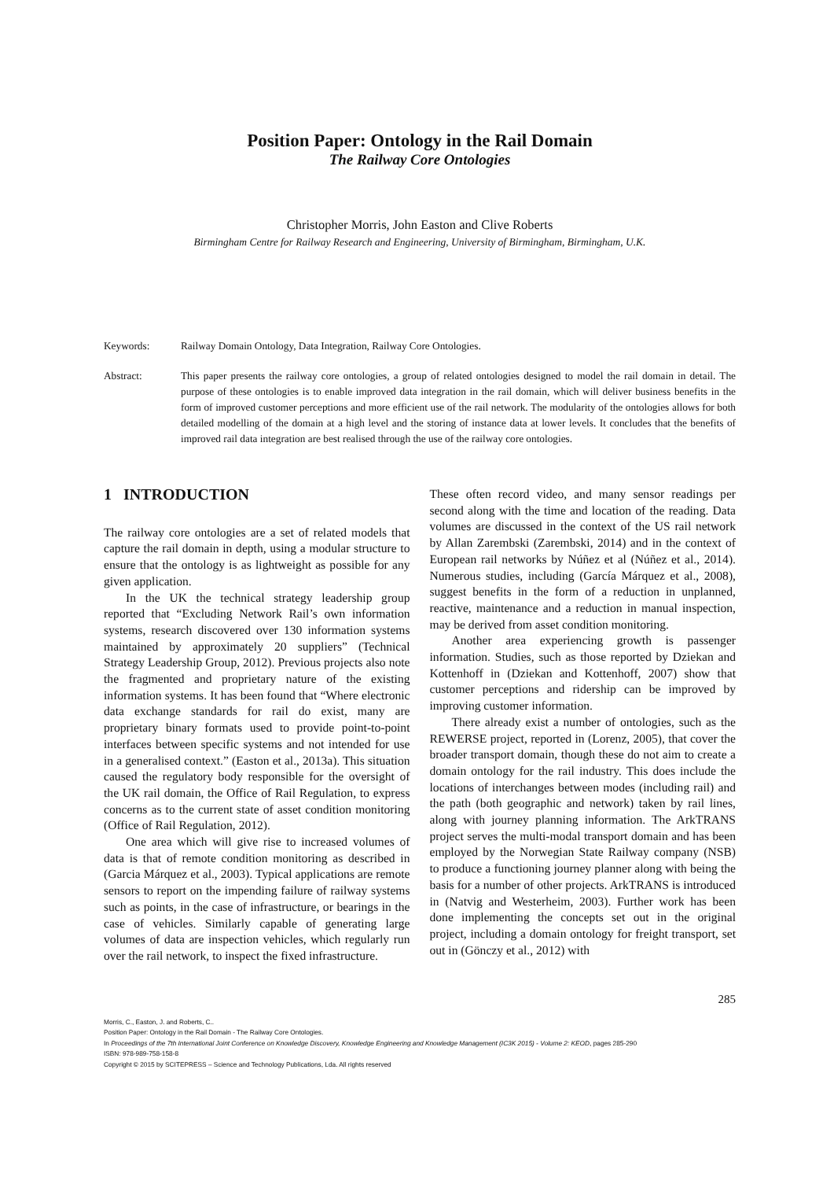Position Paper: Ontology in the Rail Domain
The Railway Core Ontologies
Christopher Morris, John Easton and Clive Roberts
Birmingham Centre for Railway Research and Engineering, University of Birmingham, Birmingham, U.K.
Keywords: Railway Domain Ontology, Data Integration, Railway Core Ontologies.
Abstract: This paper presents the railway core ontologies, a group of related ontologies designed to model the rail domain in detail. The purpose of these ontologies is to enable improved data integration in the rail domain, which will deliver business benefits in the form of improved customer perceptions and more efficient use of the rail network. The modularity of the ontologies allows for both detailed modelling of the domain at a high level and the storing of instance data at lower levels. It concludes that the benefits of improved rail data integration are best realised through the use of the railway core ontologies.
1 INTRODUCTION
The railway core ontologies are a set of related models that capture the rail domain in depth, using a modular structure to ensure that the ontology is as lightweight as possible for any given application.
In the UK the technical strategy leadership group reported that “Excluding Network Rail’s own information systems, research discovered over 130 information systems maintained by approximately 20 suppliers” (Technical Strategy Leadership Group, 2012). Previous projects also note the fragmented and proprietary nature of the existing information systems. It has been found that “Where electronic data exchange standards for rail do exist, many are proprietary binary formats used to provide point-to-point interfaces between specific systems and not intended for use in a generalised context.” (Easton et al., 2013a). This situation caused the regulatory body responsible for the oversight of the UK rail domain, the Office of Rail Regulation, to express concerns as to the current state of asset condition monitoring (Office of Rail Regulation, 2012).
One area which will give rise to increased volumes of data is that of remote condition monitoring as described in (Garcia Márquez et al., 2003). Typical applications are remote sensors to report on the impending failure of railway systems such as points, in the case of infrastructure, or bearings in the case of vehicles. Similarly capable of generating large volumes of data are inspection vehicles, which regularly run over the rail network, to inspect the fixed infrastructure.
These often record video, and many sensor readings per second along with the time and location of the reading. Data volumes are discussed in the context of the US rail network by Allan Zarembski (Zarembski, 2014) and in the context of European rail networks by Núñez et al (Núñez et al., 2014). Numerous studies, including (García Márquez et al., 2008), suggest benefits in the form of a reduction in unplanned, reactive, maintenance and a reduction in manual inspection, may be derived from asset condition monitoring.
Another area experiencing growth is passenger information. Studies, such as those reported by Dziekan and Kottenhoff in (Dziekan and Kottenhoff, 2007) show that customer perceptions and ridership can be improved by improving customer information.
There already exist a number of ontologies, such as the REWERSE project, reported in (Lorenz, 2005), that cover the broader transport domain, though these do not aim to create a domain ontology for the rail industry. This does include the locations of interchanges between modes (including rail) and the path (both geographic and network) taken by rail lines, along with journey planning information. The ArkTRANS project serves the multi-modal transport domain and has been employed by the Norwegian State Railway company (NSB) to produce a functioning journey planner along with being the basis for a number of other projects. ArkTRANS is introduced in (Natvig and Westerheim, 2003). Further work has been done implementing the concepts set out in the original project, including a domain ontology for freight transport, set out in (Gönczy et al., 2012) with
285
Morris, C., Easton, J. and Roberts, C..
Position Paper: Ontology in the Rail Domain - The Railway Core Ontologies.
In Proceedings of the 7th International Joint Conference on Knowledge Discovery, Knowledge Engineering and Knowledge Management (IC3K 2015) - Volume 2: KEOD, pages 285-290
ISBN: 978-989-758-158-8
Copyright © 2015 by SCITEPRESS – Science and Technology Publications, Lda. All rights reserved